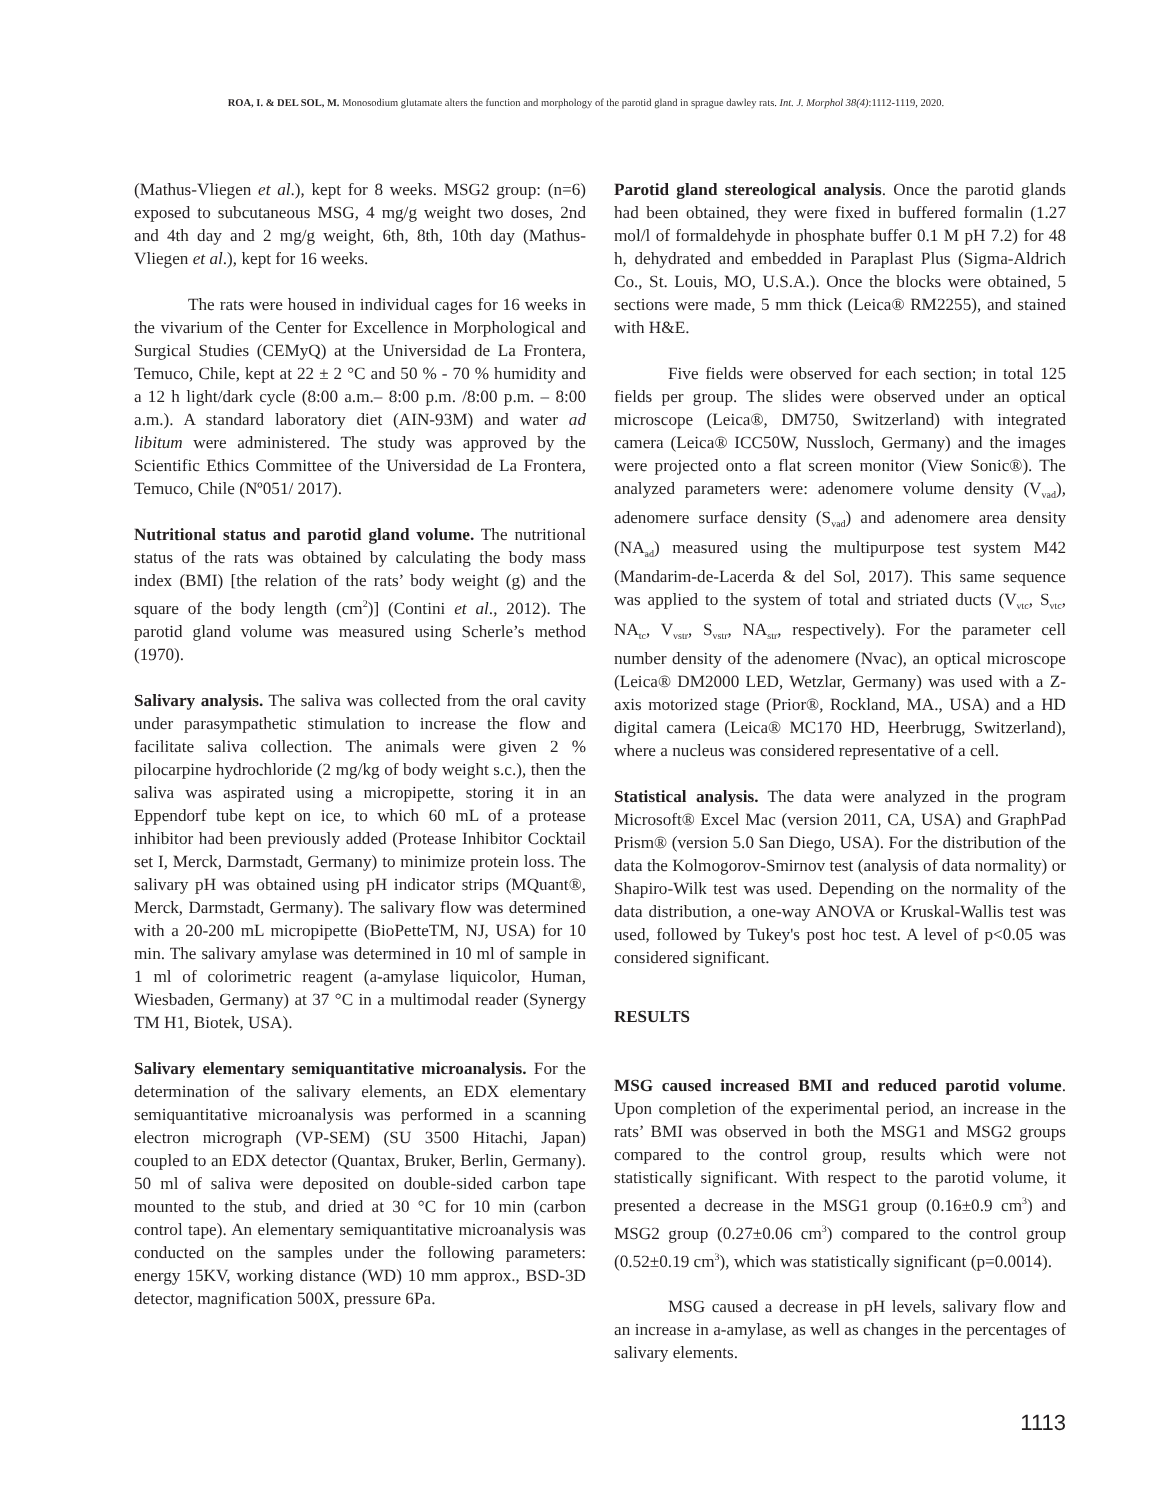ROA, I. & DEL SOL, M. Monosodium glutamate alters the function and morphology of the parotid gland in sprague dawley rats. Int. J. Morphol 38(4):1112-1119, 2020.
(Mathus-Vliegen et al.), kept for 8 weeks. MSG2 group: (n=6) exposed to subcutaneous MSG, 4 mg/g weight two doses, 2nd and 4th day and 2 mg/g weight, 6th, 8th, 10th day (Mathus-Vliegen et al.), kept for 16 weeks.
The rats were housed in individual cages for 16 weeks in the vivarium of the Center for Excellence in Morphological and Surgical Studies (CEMyQ) at the Universidad de La Frontera, Temuco, Chile, kept at 22 ± 2 °C and 50 % - 70 % humidity and a 12 h light/dark cycle (8:00 a.m.– 8:00 p.m. /8:00 p.m. – 8:00 a.m.). A standard laboratory diet (AIN-93M) and water ad libitum were administered. The study was approved by the Scientific Ethics Committee of the Universidad de La Frontera, Temuco, Chile (Nº051/ 2017).
Nutritional status and parotid gland volume. The nutritional status of the rats was obtained by calculating the body mass index (BMI) [the relation of the rats’ body weight (g) and the square of the body length (cm<sup>2</sup>)] (Contini et al., 2012). The parotid gland volume was measured using Scherle’s method (1970).
Salivary analysis. The saliva was collected from the oral cavity under parasympathetic stimulation to increase the flow and facilitate saliva collection. The animals were given 2 % pilocarpine hydrochloride (2 mg/kg of body weight s.c.), then the saliva was aspirated using a micropipette, storing it in an Eppendorf tube kept on ice, to which 60 mL of a protease inhibitor had been previously added (Protease Inhibitor Cocktail set I, Merck, Darmstadt, Germany) to minimize protein loss. The salivary pH was obtained using pH indicator strips (MQuant®, Merck, Darmstadt, Germany). The salivary flow was determined with a 20-200 mL micropipette (BioPetteTM, NJ, USA) for 10 min. The salivary amylase was determined in 10 ml of sample in 1 ml of colorimetric reagent (a-amylase liquicolor, Human, Wiesbaden, Germany) at 37 °C in a multimodal reader (Synergy TM H1, Biotek, USA).
Salivary elementary semiquantitative microanalysis. For the determination of the salivary elements, an EDX elementary semiquantitative microanalysis was performed in a scanning electron micrograph (VP-SEM) (SU 3500 Hitachi, Japan) coupled to an EDX detector (Quantax, Bruker, Berlin, Germany). 50 ml of saliva were deposited on double-sided carbon tape mounted to the stub, and dried at 30 °C for 10 min (carbon control tape). An elementary semiquantitative microanalysis was conducted on the samples under the following parameters: energy 15KV, working distance (WD) 10 mm approx., BSD-3D detector, magnification 500X, pressure 6Pa.
Parotid gland stereological analysis. Once the parotid glands had been obtained, they were fixed in buffered formalin (1.27 mol/l of formaldehyde in phosphate buffer 0.1 M pH 7.2) for 48 h, dehydrated and embedded in Paraplast Plus (Sigma-Aldrich Co., St. Louis, MO, U.S.A.). Once the blocks were obtained, 5 sections were made, 5 mm thick (Leica® RM2255), and stained with H&E.
Five fields were observed for each section; in total 125 fields per group. The slides were observed under an optical microscope (Leica®, DM750, Switzerland) with integrated camera (Leica® ICC50W, Nussloch, Germany) and the images were projected onto a flat screen monitor (View Sonic®). The analyzed parameters were: adenomere volume density (V<sub>vad</sub>), adenomere surface density (S<sub>vad</sub>) and adenomere area density (NA<sub>ad</sub>) measured using the multipurpose test system M42 (Mandarim-de-Lacerda & del Sol, 2017). This same sequence was applied to the system of total and striated ducts (V<sub>vtc</sub>, S<sub>vtc</sub>, NA<sub>tc</sub>, V<sub>vstr</sub>, S<sub>vstr</sub>, NA<sub>str</sub>, respectively). For the parameter cell number density of the adenomere (Nvac), an optical microscope (Leica® DM2000 LED, Wetzlar, Germany) was used with a Z-axis motorized stage (Prior®, Rockland, MA., USA) and a HD digital camera (Leica® MC170 HD, Heerbrugg, Switzerland), where a nucleus was considered representative of a cell.
Statistical analysis. The data were analyzed in the program Microsoft® Excel Mac (version 2011, CA, USA) and GraphPad Prism® (version 5.0 San Diego, USA). For the distribution of the data the Kolmogorov-Smirnov test (analysis of data normality) or Shapiro-Wilk test was used. Depending on the normality of the data distribution, a one-way ANOVA or Kruskal-Wallis test was used, followed by Tukey's post hoc test. A level of p<0.05 was considered significant.
RESULTS
MSG caused increased BMI and reduced parotid volume. Upon completion of the experimental period, an increase in the rats’ BMI was observed in both the MSG1 and MSG2 groups compared to the control group, results which were not statistically significant. With respect to the parotid volume, it presented a decrease in the MSG1 group (0.16±0.9 cm<sup>3</sup>) and MSG2 group (0.27±0.06 cm<sup>3</sup>) compared to the control group (0.52±0.19 cm<sup>3</sup>), which was statistically significant (p=0.0014).
MSG caused a decrease in pH levels, salivary flow and an increase in a-amylase, as well as changes in the percentages of salivary elements.
1113